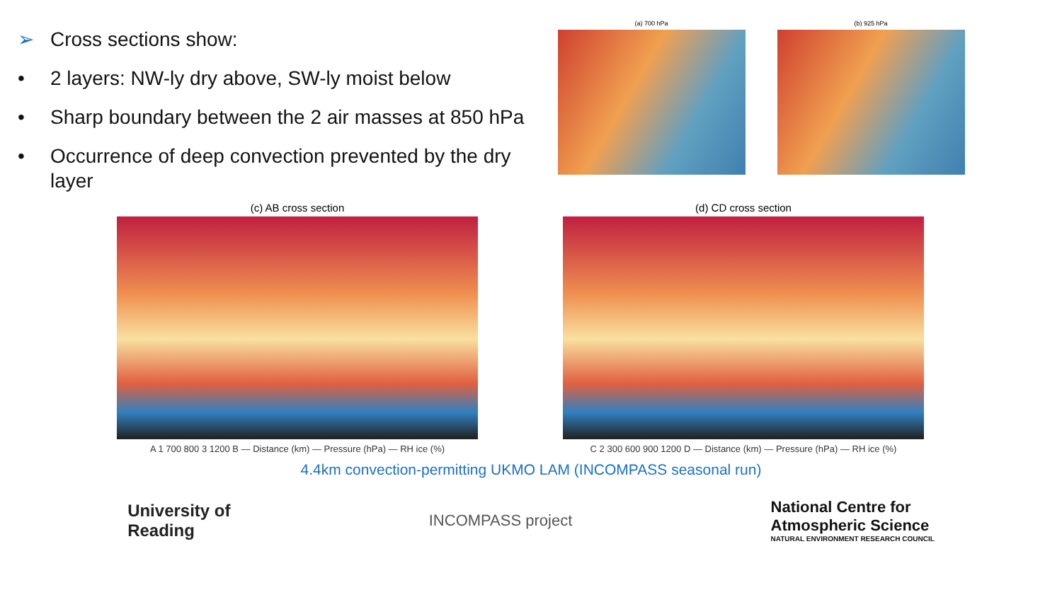➢ Cross sections show:
• 2 layers: NW-ly dry above, SW-ly moist below
• Sharp boundary between the 2 air masses at 850 hPa
• Occurrence of deep convection prevented by the dry layer
(a) 700 hPa (b) 925 hPa
(c) AB cross section
A 1 700 800 3 1200 B — Distance (km) — Pressure (hPa) — RH ice (%)
(d) CD cross section
C 2 300 600 900 1200 D — Distance (km) — Pressure (hPa) — RH ice (%)
4.4km convection-permitting UKMO LAM (INCOMPASS seasonal run)
University of
Reading
INCOMPASS project
National Centre for
Atmospheric Science
NATURAL ENVIRONMENT RESEARCH COUNCIL